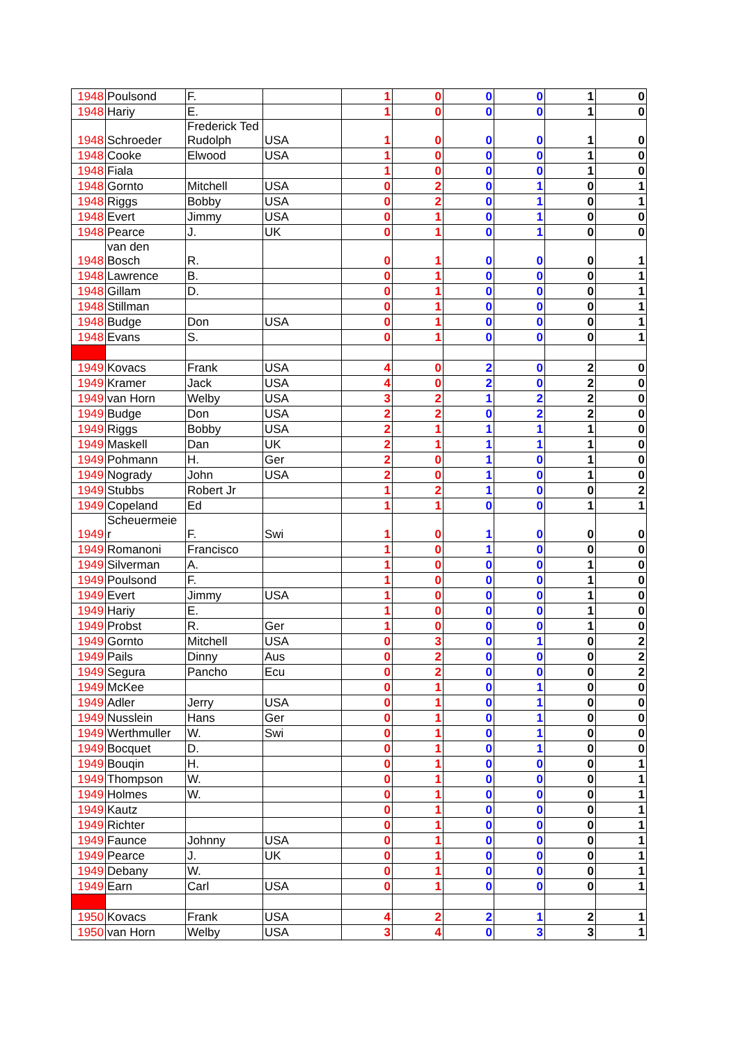| 1948 | Poulsond | F. | | 1 | 0 | 0 | 0 | 1 | 0 |
| 1948 | Hariy | E. | | 1 | 0 | 0 | 0 | 1 | 0 |
| 1948 | Schroeder | Frederick Ted Rudolph | USA | 1 | 0 | 0 | 0 | 1 | 0 |
| 1948 | Cooke | Elwood | USA | 1 | 0 | 0 | 0 | 1 | 0 |
| 1948 | Fiala | | | 1 | 0 | 0 | 0 | 1 | 0 |
| 1948 | Gornto | Mitchell | USA | 0 | 2 | 0 | 1 | 0 | 1 |
| 1948 | Riggs | Bobby | USA | 0 | 2 | 0 | 1 | 0 | 1 |
| 1948 | Evert | Jimmy | USA | 0 | 1 | 0 | 1 | 0 | 0 |
| 1948 | Pearce | J. | UK | 0 | 1 | 0 | 1 | 0 | 0 |
| 1948 | van den Bosch | R. | | 0 | 1 | 0 | 0 | 0 | 1 |
| 1948 | Lawrence | B. | | 0 | 1 | 0 | 0 | 0 | 1 |
| 1948 | Gillam | D. | | 0 | 1 | 0 | 0 | 0 | 1 |
| 1948 | Stillman | | | 0 | 1 | 0 | 0 | 0 | 1 |
| 1948 | Budge | Don | USA | 0 | 1 | 0 | 0 | 0 | 1 |
| 1948 | Evans | S. | | 0 | 1 | 0 | 0 | 0 | 1 |
| 1949 | Kovacs | Frank | USA | 4 | 0 | 2 | 0 | 2 | 0 |
| 1949 | Kramer | Jack | USA | 4 | 0 | 2 | 0 | 2 | 0 |
| 1949 | van Horn | Welby | USA | 3 | 2 | 1 | 2 | 2 | 0 |
| 1949 | Budge | Don | USA | 2 | 2 | 0 | 2 | 2 | 0 |
| 1949 | Riggs | Bobby | USA | 2 | 1 | 1 | 1 | 1 | 0 |
| 1949 | Maskell | Dan | UK | 2 | 1 | 1 | 1 | 1 | 0 |
| 1949 | Pohmann | H. | Ger | 2 | 0 | 1 | 0 | 1 | 0 |
| 1949 | Nogrady | John | USA | 2 | 0 | 1 | 0 | 1 | 0 |
| 1949 | Stubbs | Robert Jr | | 1 | 2 | 1 | 0 | 0 | 2 |
| 1949 | Copeland | Ed | | 1 | 1 | 0 | 0 | 1 | 1 |
| 1949 | Scheuermeie r | F. | Swi | 1 | 0 | 1 | 0 | 0 | 0 |
| 1949 | Romanoni | Francisco | | 1 | 0 | 1 | 0 | 0 | 0 |
| 1949 | Silverman | A. | | 1 | 0 | 0 | 0 | 1 | 0 |
| 1949 | Poulsond | F. | | 1 | 0 | 0 | 0 | 1 | 0 |
| 1949 | Evert | Jimmy | USA | 1 | 0 | 0 | 0 | 1 | 0 |
| 1949 | Hariy | E. | | 1 | 0 | 0 | 0 | 1 | 0 |
| 1949 | Probst | R. | Ger | 1 | 0 | 0 | 0 | 1 | 0 |
| 1949 | Gornto | Mitchell | USA | 0 | 3 | 0 | 1 | 0 | 2 |
| 1949 | Pails | Dinny | Aus | 0 | 2 | 0 | 0 | 0 | 2 |
| 1949 | Segura | Pancho | Ecu | 0 | 2 | 0 | 0 | 0 | 2 |
| 1949 | McKee | | | 0 | 1 | 0 | 1 | 0 | 0 |
| 1949 | Adler | Jerry | USA | 0 | 1 | 0 | 1 | 0 | 0 |
| 1949 | Nusslein | Hans | Ger | 0 | 1 | 0 | 1 | 0 | 0 |
| 1949 | Werthmuller | W. | Swi | 0 | 1 | 0 | 1 | 0 | 0 |
| 1949 | Bocquet | D. | | 0 | 1 | 0 | 1 | 0 | 0 |
| 1949 | Bouqin | H. | | 0 | 1 | 0 | 0 | 0 | 1 |
| 1949 | Thompson | W. | | 0 | 1 | 0 | 0 | 0 | 1 |
| 1949 | Holmes | W. | | 0 | 1 | 0 | 0 | 0 | 1 |
| 1949 | Kautz | | | 0 | 1 | 0 | 0 | 0 | 1 |
| 1949 | Richter | | | 0 | 1 | 0 | 0 | 0 | 1 |
| 1949 | Faunce | Johnny | USA | 0 | 1 | 0 | 0 | 0 | 1 |
| 1949 | Pearce | J. | UK | 0 | 1 | 0 | 0 | 0 | 1 |
| 1949 | Debany | W. | | 0 | 1 | 0 | 0 | 0 | 1 |
| 1949 | Earn | Carl | USA | 0 | 1 | 0 | 0 | 0 | 1 |
| 1950 | Kovacs | Frank | USA | 4 | 2 | 2 | 1 | 2 | 1 |
| 1950 | van Horn | Welby | USA | 3 | 4 | 0 | 3 | 3 | 1 |